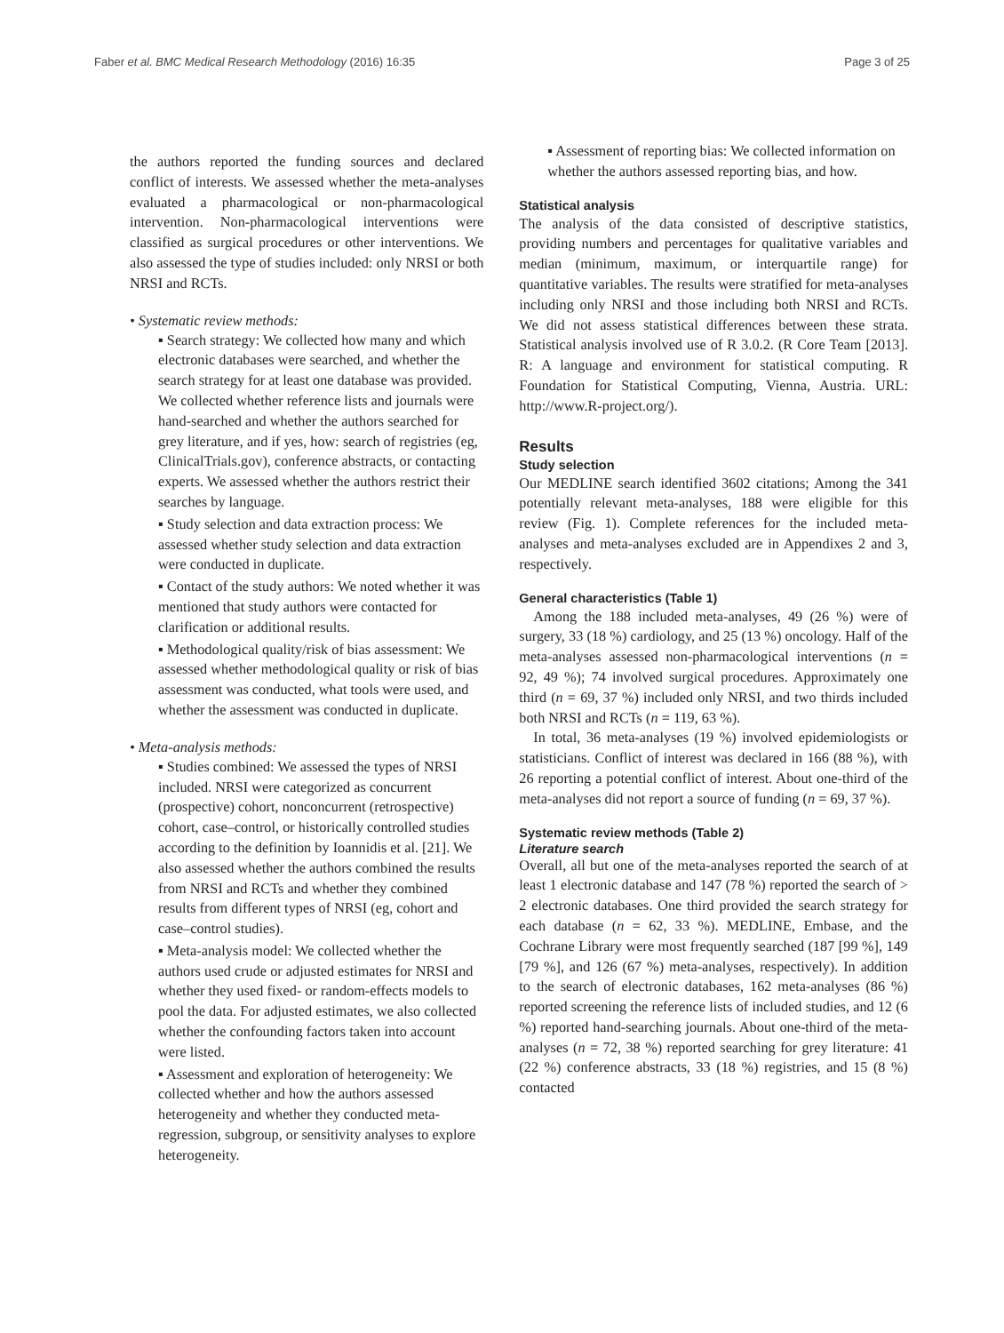Faber et al. BMC Medical Research Methodology (2016) 16:35 Page 3 of 25
the authors reported the funding sources and declared conflict of interests. We assessed whether the meta-analyses evaluated a pharmacological or non-pharmacological intervention. Non-pharmacological interventions were classified as surgical procedures or other interventions. We also assessed the type of studies included: only NRSI or both NRSI and RCTs.
• Systematic review methods:
▪ Search strategy: We collected how many and which electronic databases were searched, and whether the search strategy for at least one database was provided. We collected whether reference lists and journals were hand-searched and whether the authors searched for grey literature, and if yes, how: search of registries (eg, ClinicalTrials.gov), conference abstracts, or contacting experts. We assessed whether the authors restrict their searches by language.
▪ Study selection and data extraction process: We assessed whether study selection and data extraction were conducted in duplicate.
▪ Contact of the study authors: We noted whether it was mentioned that study authors were contacted for clarification or additional results.
▪ Methodological quality/risk of bias assessment: We assessed whether methodological quality or risk of bias assessment was conducted, what tools were used, and whether the assessment was conducted in duplicate.
• Meta-analysis methods:
▪ Studies combined: We assessed the types of NRSI included. NRSI were categorized as concurrent (prospective) cohort, nonconcurrent (retrospective) cohort, case–control, or historically controlled studies according to the definition by Ioannidis et al. [21]. We also assessed whether the authors combined the results from NRSI and RCTs and whether they combined results from different types of NRSI (eg, cohort and case–control studies).
▪ Meta-analysis model: We collected whether the authors used crude or adjusted estimates for NRSI and whether they used fixed- or random-effects models to pool the data. For adjusted estimates, we also collected whether the confounding factors taken into account were listed.
▪ Assessment and exploration of heterogeneity: We collected whether and how the authors assessed heterogeneity and whether they conducted meta-regression, subgroup, or sensitivity analyses to explore heterogeneity.
▪ Assessment of reporting bias: We collected information on whether the authors assessed reporting bias, and how.
Statistical analysis
The analysis of the data consisted of descriptive statistics, providing numbers and percentages for qualitative variables and median (minimum, maximum, or interquartile range) for quantitative variables. The results were stratified for meta-analyses including only NRSI and those including both NRSI and RCTs. We did not assess statistical differences between these strata. Statistical analysis involved use of R 3.0.2. (R Core Team [2013]. R: A language and environment for statistical computing. R Foundation for Statistical Computing, Vienna, Austria. URL: http://www.R-project.org/).
Results
Study selection
Our MEDLINE search identified 3602 citations; Among the 341 potentially relevant meta-analyses, 188 were eligible for this review (Fig. 1). Complete references for the included meta-analyses and meta-analyses excluded are in Appendixes 2 and 3, respectively.
General characteristics (Table 1)
Among the 188 included meta-analyses, 49 (26 %) were of surgery, 33 (18 %) cardiology, and 25 (13 %) oncology. Half of the meta-analyses assessed non-pharmacological interventions (n = 92, 49 %); 74 involved surgical procedures. Approximately one third (n = 69, 37 %) included only NRSI, and two thirds included both NRSI and RCTs (n = 119, 63 %).
In total, 36 meta-analyses (19 %) involved epidemiologists or statisticians. Conflict of interest was declared in 166 (88 %), with 26 reporting a potential conflict of interest. About one-third of the meta-analyses did not report a source of funding (n = 69, 37 %).
Systematic review methods (Table 2)
Literature search
Overall, all but one of the meta-analyses reported the search of at least 1 electronic database and 147 (78 %) reported the search of > 2 electronic databases. One third provided the search strategy for each database (n = 62, 33 %). MEDLINE, Embase, and the Cochrane Library were most frequently searched (187 [99 %], 149 [79 %], and 126 (67 %) meta-analyses, respectively). In addition to the search of electronic databases, 162 meta-analyses (86 %) reported screening the reference lists of included studies, and 12 (6 %) reported hand-searching journals. About one-third of the meta-analyses (n = 72, 38 %) reported searching for grey literature: 41 (22 %) conference abstracts, 33 (18 %) registries, and 15 (8 %) contacted